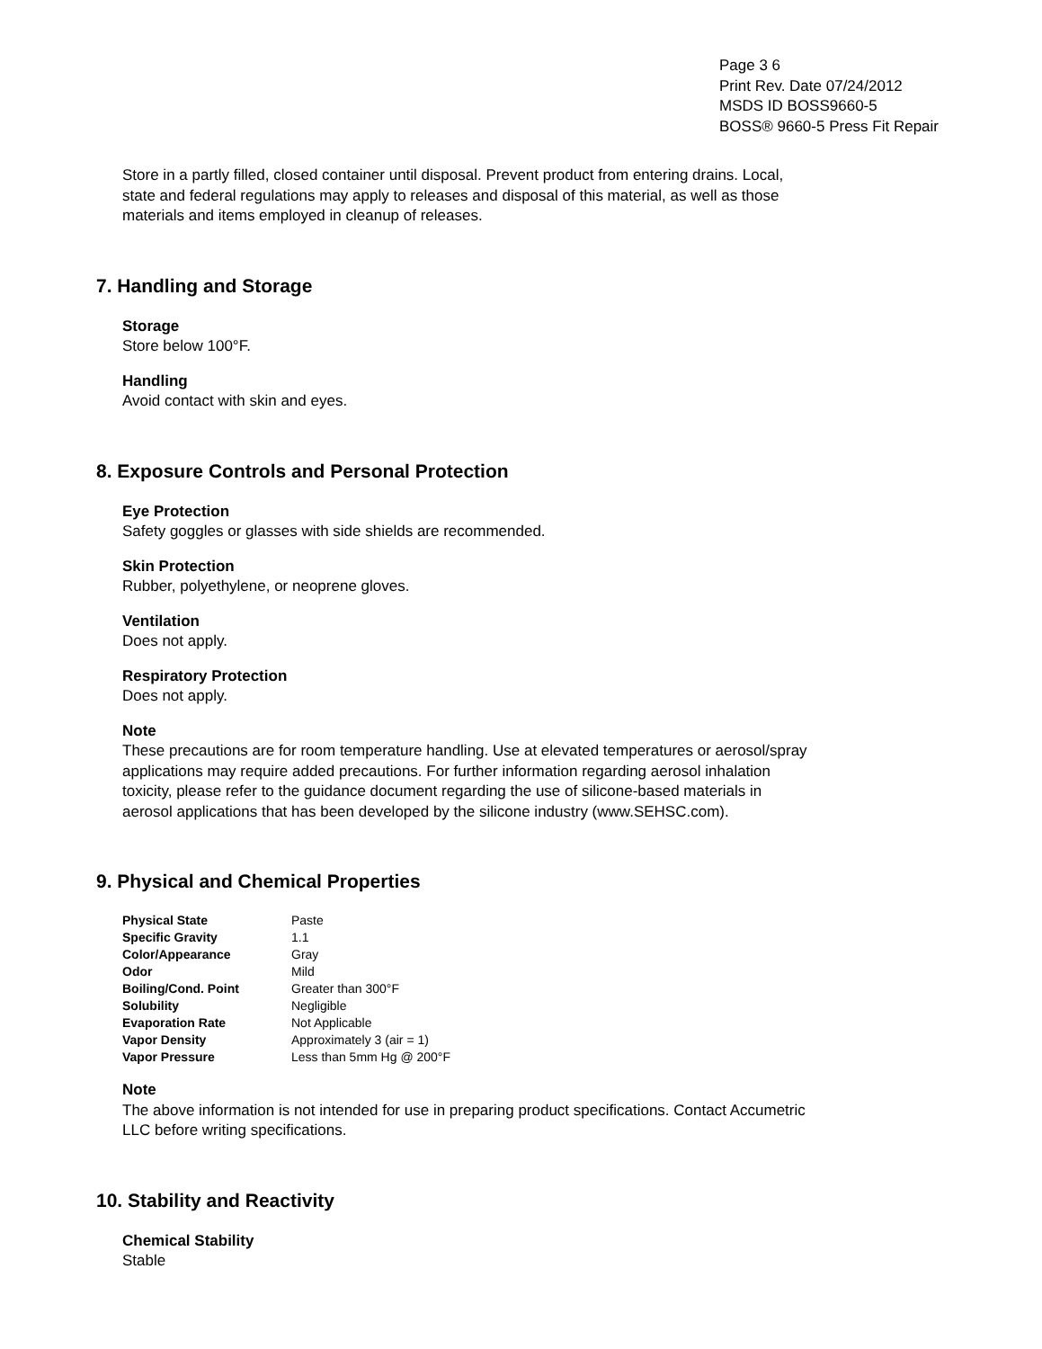Page 3 6
Print Rev. Date 07/24/2012
MSDS ID BOSS9660-5
BOSS® 9660-5 Press Fit Repair
Store in a partly filled, closed container until disposal. Prevent product from entering drains. Local, state and federal regulations may apply to releases and disposal of this material, as well as those materials and items employed in cleanup of releases.
7. Handling and Storage
Storage
Store below 100°F.
Handling
Avoid contact with skin and eyes.
8. Exposure Controls and Personal Protection
Eye Protection
Safety goggles or glasses with side shields are recommended.
Skin Protection
Rubber, polyethylene, or neoprene gloves.
Ventilation
Does not apply.
Respiratory Protection
Does not apply.
Note
These precautions are for room temperature handling. Use at elevated temperatures or aerosol/spray applications may require added precautions. For further information regarding aerosol inhalation toxicity, please refer to the guidance document regarding the use of silicone-based materials in aerosol applications that has been developed by the silicone industry (www.SEHSC.com).
9. Physical and Chemical Properties
| Physical State | Paste |
| Specific Gravity | 1.1 |
| Color/Appearance | Gray |
| Odor | Mild |
| Boiling/Cond. Point | Greater than 300°F |
| Solubility | Negligible |
| Evaporation Rate | Not Applicable |
| Vapor Density | Approximately 3 (air = 1) |
| Vapor Pressure | Less than 5mm Hg @ 200°F |
Note
The above information is not intended for use in preparing product specifications. Contact Accumetric LLC before writing specifications.
10. Stability and Reactivity
Chemical Stability
Stable